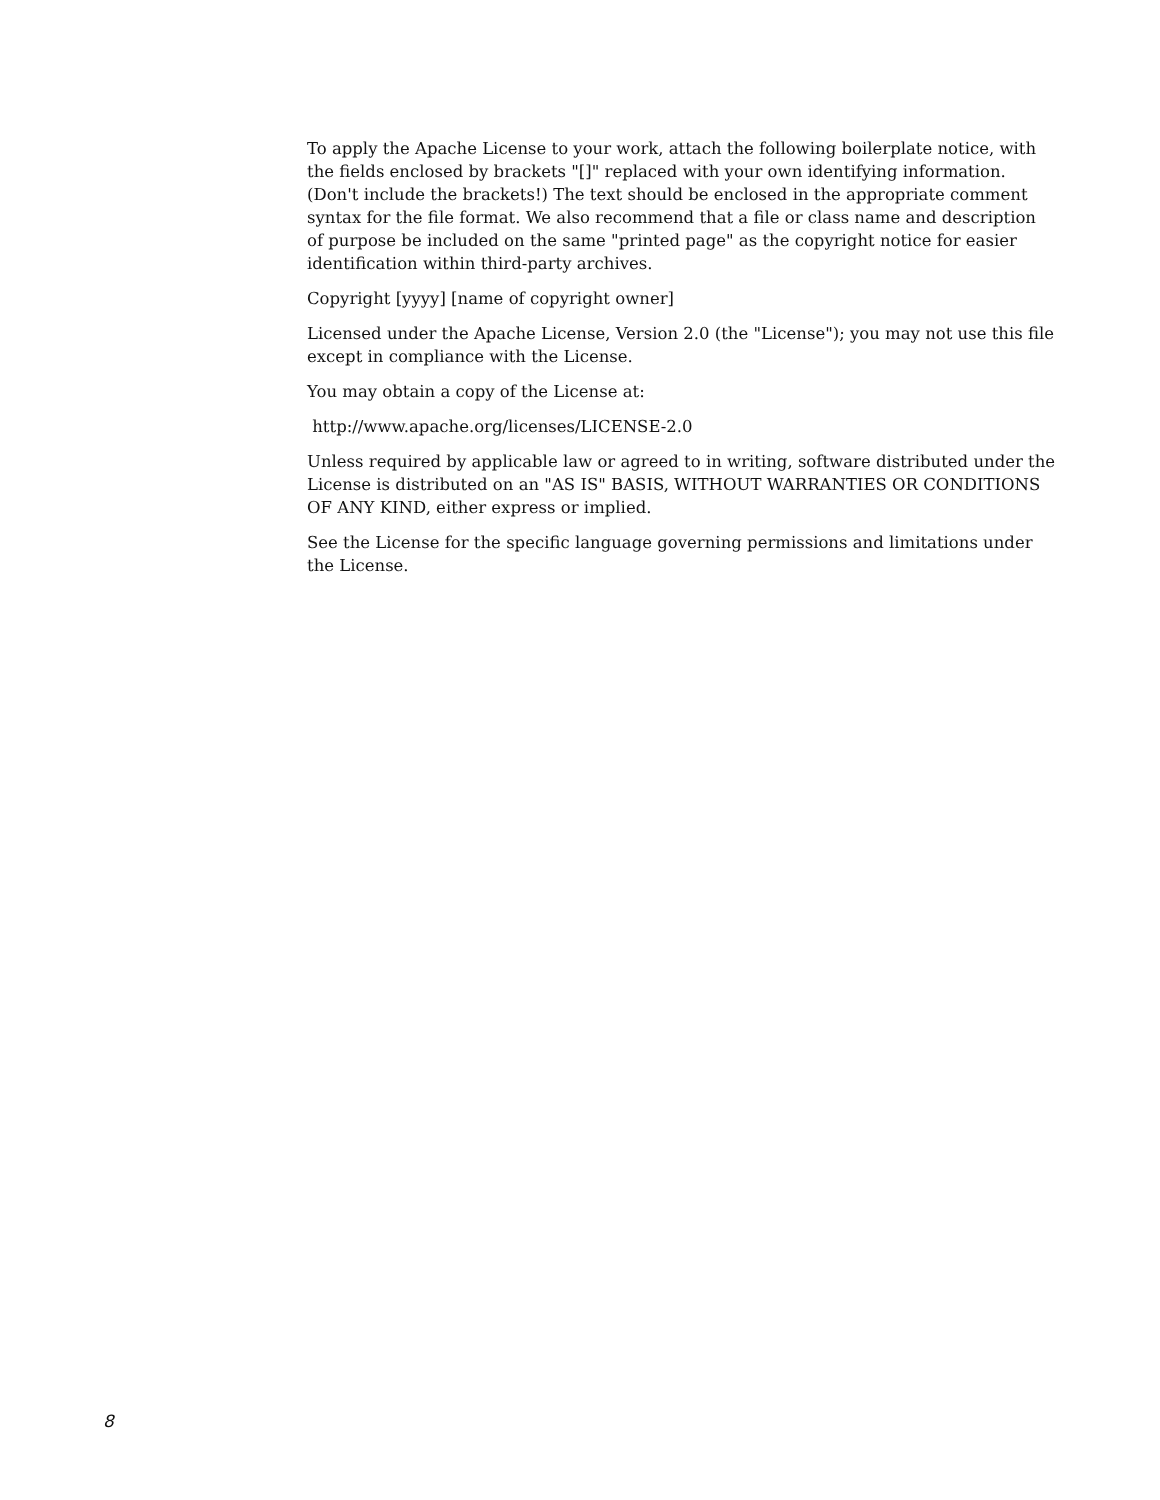To apply the Apache License to your work, attach the following boilerplate notice, with the fields enclosed by brackets "[]" replaced with your own identifying information. (Don't include the brackets!) The text should be enclosed in the appropriate comment syntax for the file format. We also recommend that a file or class name and description of purpose be included on the same "printed page" as the copyright notice for easier identification within third-party archives.
Copyright [yyyy] [name of copyright owner]
Licensed under the Apache License, Version 2.0 (the "License"); you may not use this file except in compliance with the License.
You may obtain a copy of the License at:
http://www.apache.org/licenses/LICENSE-2.0
Unless required by applicable law or agreed to in writing, software distributed under the License is distributed on an "AS IS" BASIS, WITHOUT WARRANTIES OR CONDITIONS OF ANY KIND, either express or implied.
See the License for the specific language governing permissions and limitations under the License.
8